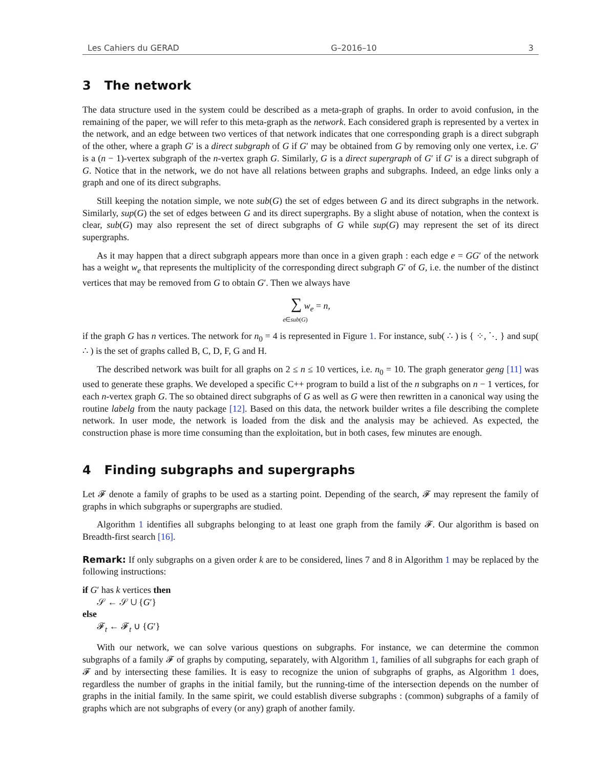Les Cahiers du GERAD G–2016–10 3
3 The network
The data structure used in the system could be described as a meta-graph of graphs. In order to avoid confusion, in the remaining of the paper, we will refer to this meta-graph as the network. Each considered graph is represented by a vertex in the network, and an edge between two vertices of that network indicates that one corresponding graph is a direct subgraph of the other, where a graph G′ is a direct subgraph of G if G′ may be obtained from G by removing only one vertex, i.e. G′ is a (n − 1)-vertex subgraph of the n-vertex graph G. Similarly, G is a direct supergraph of G′ if G′ is a direct subgraph of G. Notice that in the network, we do not have all relations between graphs and subgraphs. Indeed, an edge links only a graph and one of its direct subgraphs.
Still keeping the notation simple, we note sub(G) the set of edges between G and its direct subgraphs in the network. Similarly, sup(G) the set of edges between G and its direct supergraphs. By a slight abuse of notation, when the context is clear, sub(G) may also represent the set of direct subgraphs of G while sup(G) may represent the set of its direct supergraphs.
As it may happen that a direct subgraph appears more than once in a given graph : each edge e = GG′ of the network has a weight w<sub>e</sub> that represents the multiplicity of the corresponding direct subgraph G′ of G, i.e. the number of the distinct vertices that may be removed from G to obtain G′. Then we always have
∑ w<sub>e</sub> = n,
e∈sub(G)
if the graph G has n vertices. The network for n<sub>0</sub> = 4 is represented in Figure 1. For instance, sub( ∴ ) is { ⁘, ⋱ } and sup( ∴ ) is the set of graphs called B, C, D, F, G and H.
The described network was built for all graphs on 2 ≤ n ≤ 10 vertices, i.e. n<sub>0</sub> = 10. The graph generator geng [11] was used to generate these graphs. We developed a specific C++ program to build a list of the n subgraphs on n − 1 vertices, for each n-vertex graph G. The so obtained direct subgraphs of G as well as G were then rewritten in a canonical way using the routine labelg from the nauty package [12]. Based on this data, the network builder writes a file describing the complete network. In user mode, the network is loaded from the disk and the analysis may be achieved. As expected, the construction phase is more time consuming than the exploitation, but in both cases, few minutes are enough.
4 Finding subgraphs and supergraphs
Let 𝓕 denote a family of graphs to be used as a starting point. Depending of the search, 𝓕 may represent the family of graphs in which subgraphs or supergraphs are studied.
Algorithm 1 identifies all subgraphs belonging to at least one graph from the family 𝓕. Our algorithm is based on Breadth-first search [16].
Remark: If only subgraphs on a given order k are to be considered, lines 7 and 8 in Algorithm 1 may be replaced by the following instructions:
if G′ has k vertices then
𝒮 ← 𝒮 ∪ {G′}
else
𝓕<sub>t</sub> ← 𝓕<sub>t</sub> ∪ {G′}
With our network, we can solve various questions on subgraphs. For instance, we can determine the common subgraphs of a family 𝓕 of graphs by computing, separately, with Algorithm 1, families of all subgraphs for each graph of 𝓕 and by intersecting these families. It is easy to recognize the union of subgraphs of graphs, as Algorithm 1 does, regardless the number of graphs in the initial family, but the running-time of the intersection depends on the number of graphs in the initial family. In the same spirit, we could establish diverse subgraphs : (common) subgraphs of a family of graphs which are not subgraphs of every (or any) graph of another family.